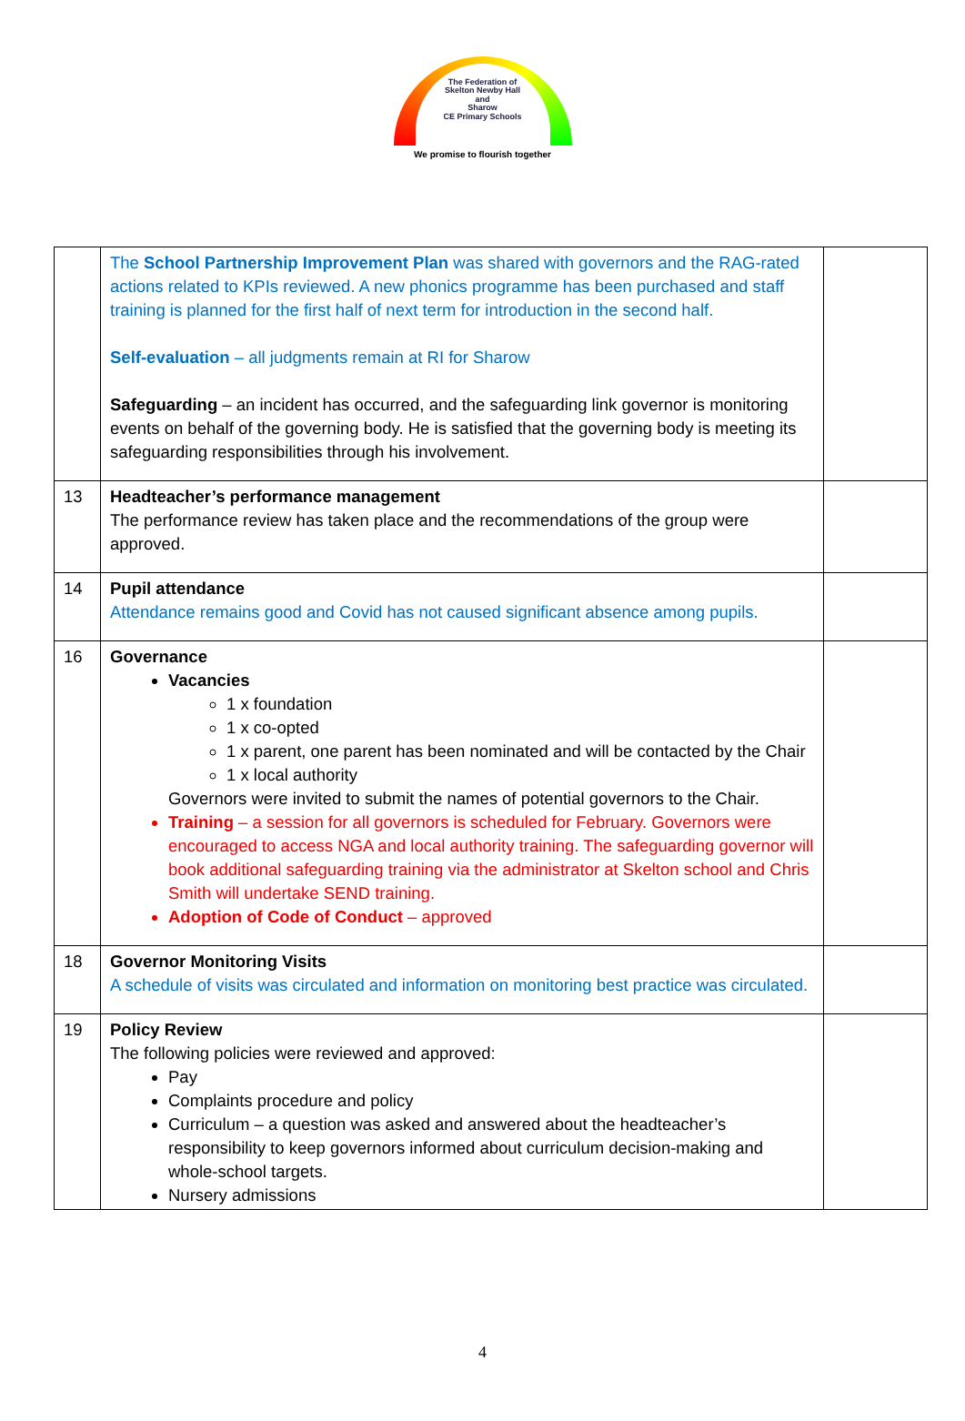The Federation of
Skelton Newby Hall
and
Sharow
CE Primary Schools
We promise to flourish together
| | The School Partnership Improvement Plan was shared with governors and the RAG-rated actions related to KPIs reviewed. A new phonics programme has been purchased and staff training is planned for the first half of next term for introduction in the second half. Self-evaluation – all judgments remain at RI for Sharow Safeguarding – an incident has occurred, and the safeguarding link governor is monitoring events on behalf of the governing body. He is satisfied that the governing body is meeting its safeguarding responsibilities through his involvement. | |
| 13 | Headteacher’s performance management The performance review has taken place and the recommendations of the group were approved. | |
| 14 | Pupil attendance Attendance remains good and Covid has not caused significant absence among pupils. | |
| 16 | Governance Vacancies 1 x foundation 1 x co-opted 1 x parent, one parent has been nominated and will be contacted by the Chair 1 x local authority Governors were invited to submit the names of potential governors to the Chair. Training – a session for all governors is scheduled for February. Governors were encouraged to access NGA and local authority training. The safeguarding governor will book additional safeguarding training via the administrator at Skelton school and Chris Smith will undertake SEND training. Adoption of Code of Conduct – approved | |
| 18 | Governor Monitoring Visits A schedule of visits was circulated and information on monitoring best practice was circulated. | |
| 19 | Policy Review The following policies were reviewed and approved: Pay Complaints procedure and policy Curriculum – a question was asked and answered about the headteacher’s responsibility to keep governors informed about curriculum decision-making and whole-school targets. Nursery admissions | |
4